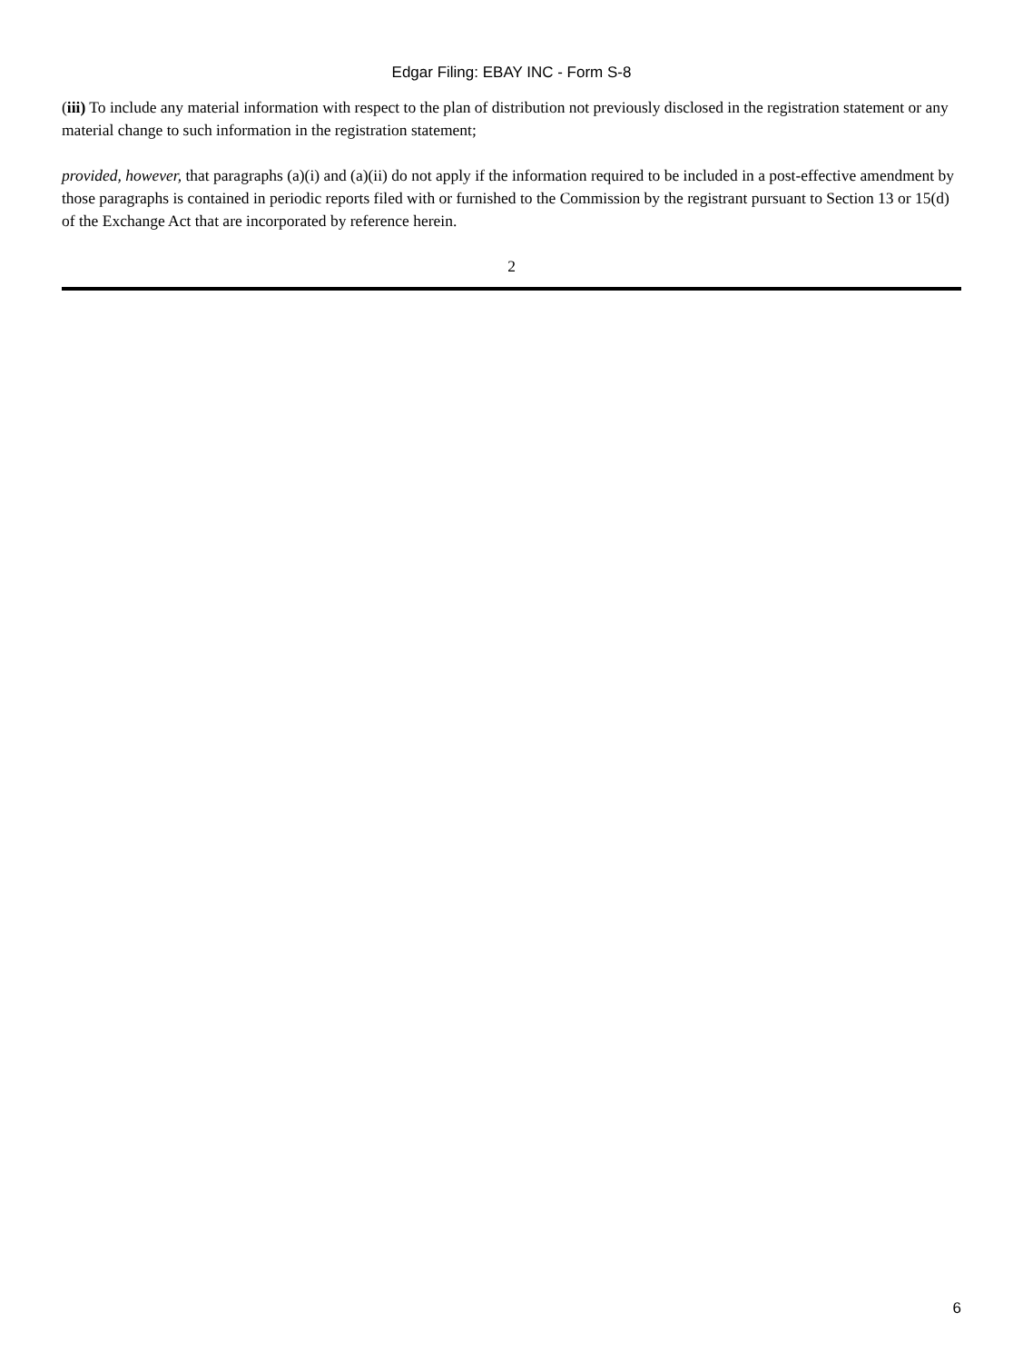Edgar Filing: EBAY INC - Form S-8
(iii) To include any material information with respect to the plan of distribution not previously disclosed in the registration statement or any material change to such information in the registration statement;
provided, however, that paragraphs (a)(i) and (a)(ii) do not apply if the information required to be included in a post-effective amendment by those paragraphs is contained in periodic reports filed with or furnished to the Commission by the registrant pursuant to Section 13 or 15(d) of the Exchange Act that are incorporated by reference herein.
2
6